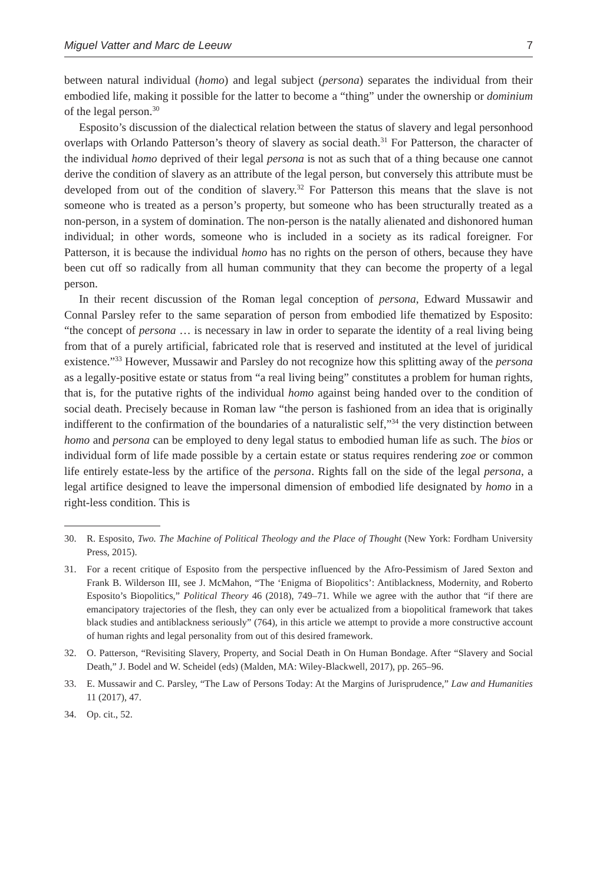Miguel Vatter and Marc de Leeuw 7
between natural individual (homo) and legal subject (persona) separates the individual from their embodied life, making it possible for the latter to become a “thing” under the ownership or dominium of the legal person.<sup>30</sup>
Esposito’s discussion of the dialectical relation between the status of slavery and legal personhood overlaps with Orlando Patterson’s theory of slavery as social death.<sup>31</sup> For Patterson, the character of the individual homo deprived of their legal persona is not as such that of a thing because one cannot derive the condition of slavery as an attribute of the legal person, but conversely this attribute must be developed from out of the condition of slavery.<sup>32</sup> For Patterson this means that the slave is not someone who is treated as a person’s property, but someone who has been structurally treated as a non-person, in a system of domination. The non-person is the natally alienated and dishonored human individual; in other words, someone who is included in a society as its radical foreigner. For Patterson, it is because the individual homo has no rights on the person of others, because they have been cut off so radically from all human community that they can become the property of a legal person.
In their recent discussion of the Roman legal conception of persona, Edward Mussawir and Connal Parsley refer to the same separation of person from embodied life thematized by Esposito: “the concept of persona … is necessary in law in order to separate the identity of a real living being from that of a purely artificial, fabricated role that is reserved and instituted at the level of juridical existence.”<sup>33</sup> However, Mussawir and Parsley do not recognize how this splitting away of the persona as a legally-positive estate or status from “a real living being” constitutes a problem for human rights, that is, for the putative rights of the individual homo against being handed over to the condition of social death. Precisely because in Roman law “the person is fashioned from an idea that is originally indifferent to the confirmation of the boundaries of a naturalistic self,”<sup>34</sup> the very distinction between homo and persona can be employed to deny legal status to embodied human life as such. The bios or individual form of life made possible by a certain estate or status requires rendering zoe or common life entirely estate-less by the artifice of the persona. Rights fall on the side of the legal persona, a legal artifice designed to leave the impersonal dimension of embodied life designated by homo in a right-less condition. This is
30. R. Esposito, Two. The Machine of Political Theology and the Place of Thought (New York: Fordham University Press, 2015).
31. For a recent critique of Esposito from the perspective influenced by the Afro-Pessimism of Jared Sexton and Frank B. Wilderson III, see J. McMahon, “The ‘Enigma of Biopolitics’: Antiblackness, Modernity, and Roberto Esposito’s Biopolitics,” Political Theory 46 (2018), 749–71. While we agree with the author that “if there are emancipatory trajectories of the flesh, they can only ever be actualized from a biopolitical framework that takes black studies and antiblackness seriously” (764), in this article we attempt to provide a more constructive account of human rights and legal personality from out of this desired framework.
32. O. Patterson, “Revisiting Slavery, Property, and Social Death in On Human Bondage. After “Slavery and Social Death,” J. Bodel and W. Scheidel (eds) (Malden, MA: Wiley-Blackwell, 2017), pp. 265–96.
33. E. Mussawir and C. Parsley, “The Law of Persons Today: At the Margins of Jurisprudence,” Law and Humanities 11 (2017), 47.
34. Op. cit., 52.